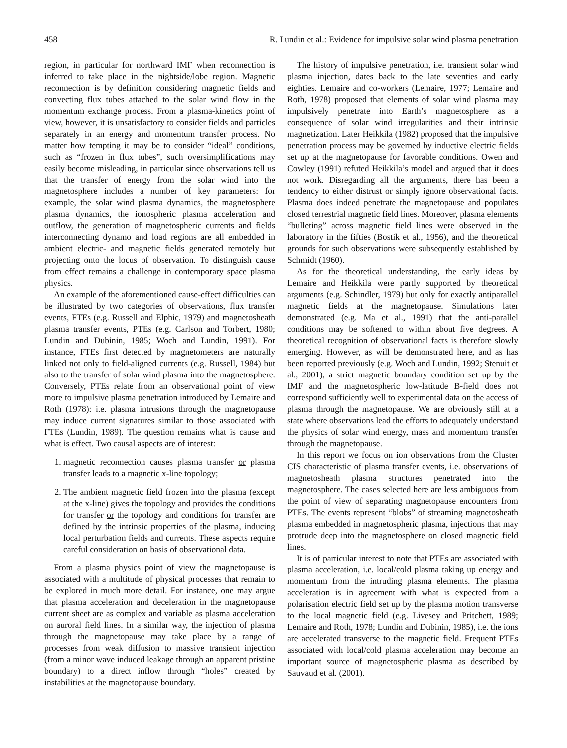458 R. Lundin et al.: Evidence for impulsive solar wind plasma penetration
region, in particular for northward IMF when reconnection is inferred to take place in the nightside/lobe region. Magnetic reconnection is by definition considering magnetic fields and convecting flux tubes attached to the solar wind flow in the momentum exchange process. From a plasma-kinetics point of view, however, it is unsatisfactory to consider fields and particles separately in an energy and momentum transfer process. No matter how tempting it may be to consider “ideal” conditions, such as “frozen in flux tubes”, such oversimplifications may easily become misleading, in particular since observations tell us that the transfer of energy from the solar wind into the magnetosphere includes a number of key parameters: for example, the solar wind plasma dynamics, the magnetosphere plasma dynamics, the ionospheric plasma acceleration and outflow, the generation of magnetospheric currents and fields interconnecting dynamo and load regions are all embedded in ambient electric- and magnetic fields generated remotely but projecting onto the locus of observation. To distinguish cause from effect remains a challenge in contemporary space plasma physics.
An example of the aforementioned cause-effect difficulties can be illustrated by two categories of observations, flux transfer events, FTEs (e.g. Russell and Elphic, 1979) and magnetosheath plasma transfer events, PTEs (e.g. Carlson and Torbert, 1980; Lundin and Dubinin, 1985; Woch and Lundin, 1991). For instance, FTEs first detected by magnetometers are naturally linked not only to field-aligned currents (e.g. Russell, 1984) but also to the transfer of solar wind plasma into the magnetosphere. Conversely, PTEs relate from an observational point of view more to impulsive plasma penetration introduced by Lemaire and Roth (1978): i.e. plasma intrusions through the magnetopause may induce current signatures similar to those associated with FTEs (Lundin, 1989). The question remains what is cause and what is effect. Two causal aspects are of interest:
1. magnetic reconnection causes plasma transfer or plasma transfer leads to a magnetic x-line topology;
2. The ambient magnetic field frozen into the plasma (except at the x-line) gives the topology and provides the conditions for transfer or the topology and conditions for transfer are defined by the intrinsic properties of the plasma, inducing local perturbation fields and currents. These aspects require careful consideration on basis of observational data.
From a plasma physics point of view the magnetopause is associated with a multitude of physical processes that remain to be explored in much more detail. For instance, one may argue that plasma acceleration and deceleration in the magnetopause current sheet are as complex and variable as plasma acceleration on auroral field lines. In a similar way, the injection of plasma through the magnetopause may take place by a range of processes from weak diffusion to massive transient injection (from a minor wave induced leakage through an apparent pristine boundary) to a direct inflow through “holes” created by instabilities at the magnetopause boundary.
The history of impulsive penetration, i.e. transient solar wind plasma injection, dates back to the late seventies and early eighties. Lemaire and co-workers (Lemaire, 1977; Lemaire and Roth, 1978) proposed that elements of solar wind plasma may impulsively penetrate into Earth’s magnetosphere as a consequence of solar wind irregularities and their intrinsic magnetization. Later Heikkila (1982) proposed that the impulsive penetration process may be governed by inductive electric fields set up at the magnetopause for favorable conditions. Owen and Cowley (1991) refuted Heikkila’s model and argued that it does not work. Disregarding all the arguments, there has been a tendency to either distrust or simply ignore observational facts. Plasma does indeed penetrate the magnetopause and populates closed terrestrial magnetic field lines. Moreover, plasma elements “bulleting” across magnetic field lines were observed in the laboratory in the fifties (Bostik et al., 1956), and the theoretical grounds for such observations were subsequently established by Schmidt (1960).
As for the theoretical understanding, the early ideas by Lemaire and Heikkila were partly supported by theoretical arguments (e.g. Schindler, 1979) but only for exactly antiparallel magnetic fields at the magnetopause. Simulations later demonstrated (e.g. Ma et al., 1991) that the anti-parallel conditions may be softened to within about five degrees. A theoretical recognition of observational facts is therefore slowly emerging. However, as will be demonstrated here, and as has been reported previously (e.g. Woch and Lundin, 1992; Stenuit et al., 2001), a strict magnetic boundary condition set up by the IMF and the magnetospheric low-latitude B-field does not correspond sufficiently well to experimental data on the access of plasma through the magnetopause. We are obviously still at a state where observations lead the efforts to adequately understand the physics of solar wind energy, mass and momentum transfer through the magnetopause.
In this report we focus on ion observations from the Cluster CIS characteristic of plasma transfer events, i.e. observations of magnetosheath plasma structures penetrated into the magnetosphere. The cases selected here are less ambiguous from the point of view of separating magnetopause encounters from PTEs. The events represent “blobs” of streaming magnetosheath plasma embedded in magnetospheric plasma, injections that may protrude deep into the magnetosphere on closed magnetic field lines.
It is of particular interest to note that PTEs are associated with plasma acceleration, i.e. local/cold plasma taking up energy and momentum from the intruding plasma elements. The plasma acceleration is in agreement with what is expected from a polarisation electric field set up by the plasma motion transverse to the local magnetic field (e.g. Livesey and Pritchett, 1989; Lemaire and Roth, 1978; Lundin and Dubinin, 1985), i.e. the ions are accelerated transverse to the magnetic field. Frequent PTEs associated with local/cold plasma acceleration may become an important source of magnetospheric plasma as described by Sauvaud et al. (2001).